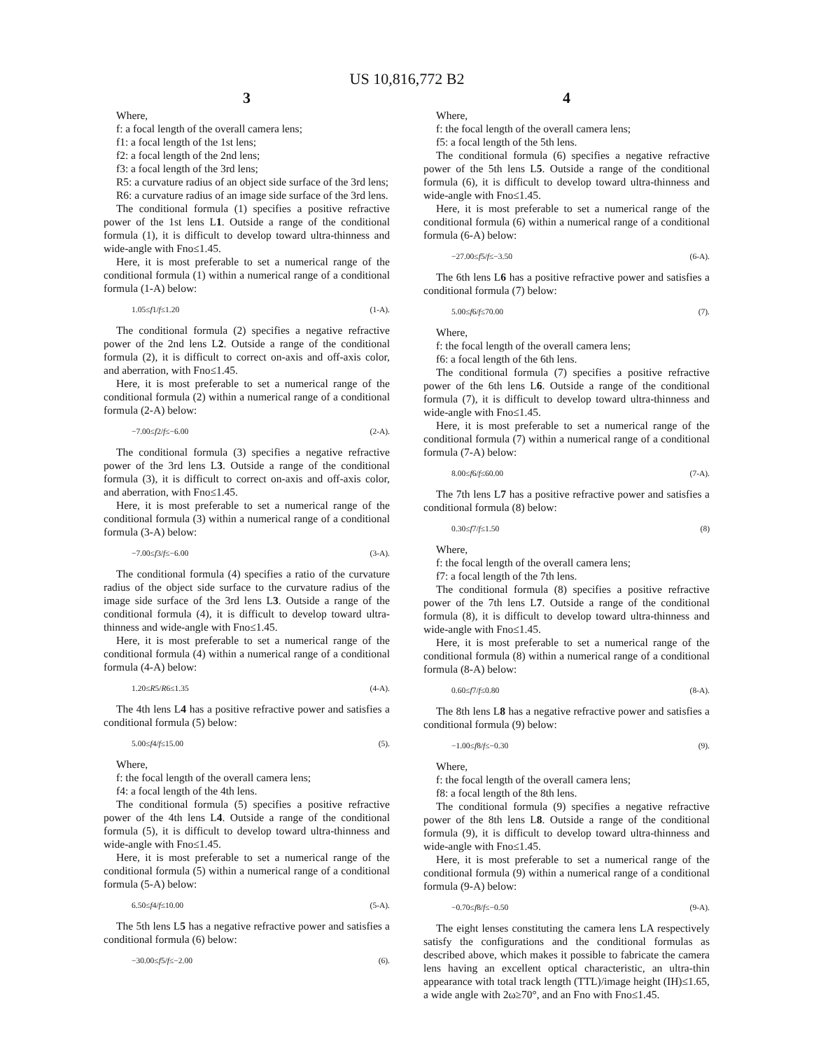US 10,816,772 B2
3
Where,
f: a focal length of the overall camera lens;
f1: a focal length of the 1st lens;
f2: a focal length of the 2nd lens;
f3: a focal length of the 3rd lens;
R5: a curvature radius of an object side surface of the 3rd lens;
R6: a curvature radius of an image side surface of the 3rd lens.
The conditional formula (1) specifies a positive refractive power of the 1st lens L1. Outside a range of the conditional formula (1), it is difficult to develop toward ultra-thinness and wide-angle with Fno≤1.45.
Here, it is most preferable to set a numerical range of the conditional formula (1) within a numerical range of a conditional formula (1-A) below:
1.05≤f1/f≤1.20 (1-A).
The conditional formula (2) specifies a negative refractive power of the 2nd lens L2. Outside a range of the conditional formula (2), it is difficult to correct on-axis and off-axis color, and aberration, with Fno≤1.45.
Here, it is most preferable to set a numerical range of the conditional formula (2) within a numerical range of a conditional formula (2-A) below:
−7.00≤f2/f≤−6.00 (2-A).
The conditional formula (3) specifies a negative refractive power of the 3rd lens L3. Outside a range of the conditional formula (3), it is difficult to correct on-axis and off-axis color, and aberration, with Fno≤1.45.
Here, it is most preferable to set a numerical range of the conditional formula (3) within a numerical range of a conditional formula (3-A) below:
−7.00≤f3/f≤−6.00 (3-A).
The conditional formula (4) specifies a ratio of the curvature radius of the object side surface to the curvature radius of the image side surface of the 3rd lens L3. Outside a range of the conditional formula (4), it is difficult to develop toward ultra-thinness and wide-angle with Fno≤1.45.
Here, it is most preferable to set a numerical range of the conditional formula (4) within a numerical range of a conditional formula (4-A) below:
1.20≤R5/R6≤1.35 (4-A).
The 4th lens L4 has a positive refractive power and satisfies a conditional formula (5) below:
5.00≤f4/f≤15.00 (5).
Where,
f: the focal length of the overall camera lens;
f4: a focal length of the 4th lens.
The conditional formula (5) specifies a positive refractive power of the 4th lens L4. Outside a range of the conditional formula (5), it is difficult to develop toward ultra-thinness and wide-angle with Fno≤1.45.
Here, it is most preferable to set a numerical range of the conditional formula (5) within a numerical range of a conditional formula (5-A) below:
6.50≤f4/f≤10.00 (5-A).
The 5th lens L5 has a negative refractive power and satisfies a conditional formula (6) below:
−30.00≤f5/f≤−2.00 (6).
4
Where,
f: the focal length of the overall camera lens;
f5: a focal length of the 5th lens.
The conditional formula (6) specifies a negative refractive power of the 5th lens L5. Outside a range of the conditional formula (6), it is difficult to develop toward ultra-thinness and wide-angle with Fno≤1.45.
Here, it is most preferable to set a numerical range of the conditional formula (6) within a numerical range of a conditional formula (6-A) below:
−27.00≤f5/f≤−3.50 (6-A).
The 6th lens L6 has a positive refractive power and satisfies a conditional formula (7) below:
5.00≤f6/f≤70.00 (7).
Where,
f: the focal length of the overall camera lens;
f6: a focal length of the 6th lens.
The conditional formula (7) specifies a positive refractive power of the 6th lens L6. Outside a range of the conditional formula (7), it is difficult to develop toward ultra-thinness and wide-angle with Fno≤1.45.
Here, it is most preferable to set a numerical range of the conditional formula (7) within a numerical range of a conditional formula (7-A) below:
8.00≤f6/f≤60.00 (7-A).
The 7th lens L7 has a positive refractive power and satisfies a conditional formula (8) below:
0.30≤f7/f≤1.50 (8)
Where,
f: the focal length of the overall camera lens;
f7: a focal length of the 7th lens.
The conditional formula (8) specifies a positive refractive power of the 7th lens L7. Outside a range of the conditional formula (8), it is difficult to develop toward ultra-thinness and wide-angle with Fno≤1.45.
Here, it is most preferable to set a numerical range of the conditional formula (8) within a numerical range of a conditional formula (8-A) below:
0.60≤f7/f≤0.80 (8-A).
The 8th lens L8 has a negative refractive power and satisfies a conditional formula (9) below:
−1.00≤f8/f≤−0.30 (9).
Where,
f: the focal length of the overall camera lens;
f8: a focal length of the 8th lens.
The conditional formula (9) specifies a negative refractive power of the 8th lens L8. Outside a range of the conditional formula (9), it is difficult to develop toward ultra-thinness and wide-angle with Fno≤1.45.
Here, it is most preferable to set a numerical range of the conditional formula (9) within a numerical range of a conditional formula (9-A) below:
−0.70≤f8/f≤−0.50 (9-A).
The eight lenses constituting the camera lens LA respectively satisfy the configurations and the conditional formulas as described above, which makes it possible to fabricate the camera lens having an excellent optical characteristic, an ultra-thin appearance with total track length (TTL)/image height (IH)≤1.65, a wide angle with 2ω≥70°, and an Fno with Fno≤1.45.